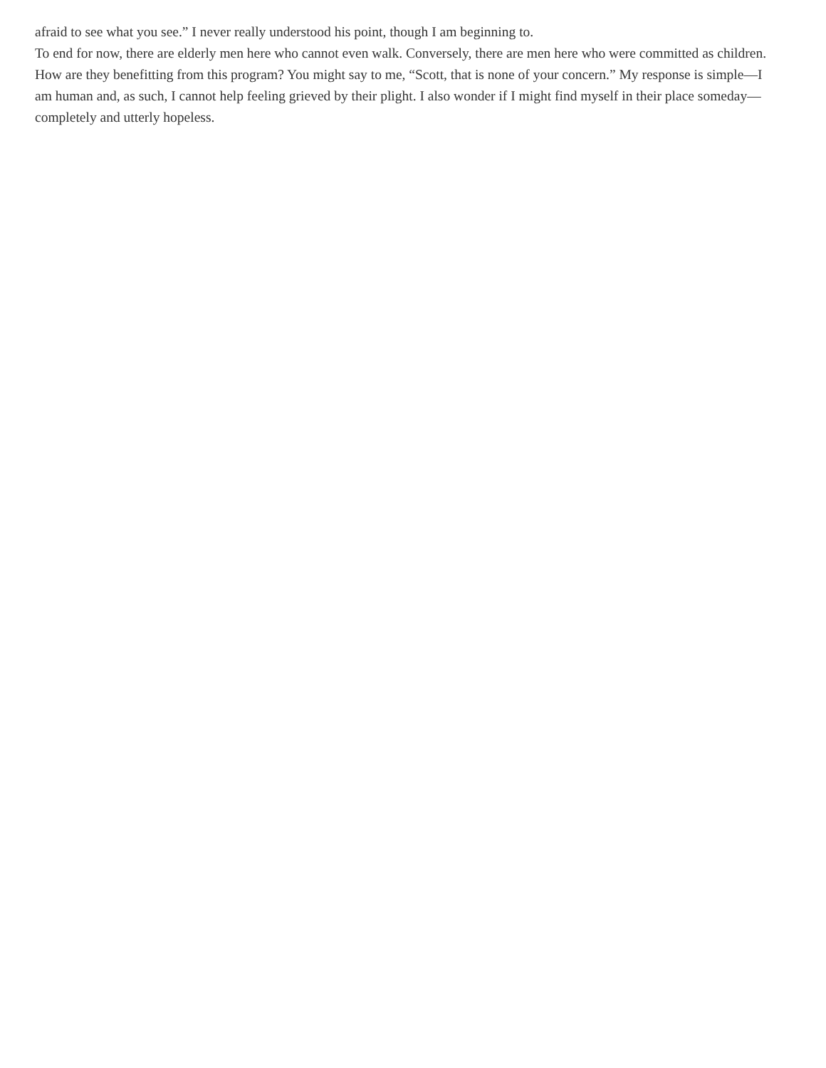afraid to see what you see.” I never really understood his point, though I am beginning to.
To end for now, there are elderly men here who cannot even walk. Conversely, there are men here who were committed as children. How are they benefitting from this program? You might say to me, “Scott, that is none of your concern.” My response is simple—I am human and, as such, I cannot help feeling grieved by their plight. I also wonder if I might find myself in their place someday—completely and utterly hopeless.